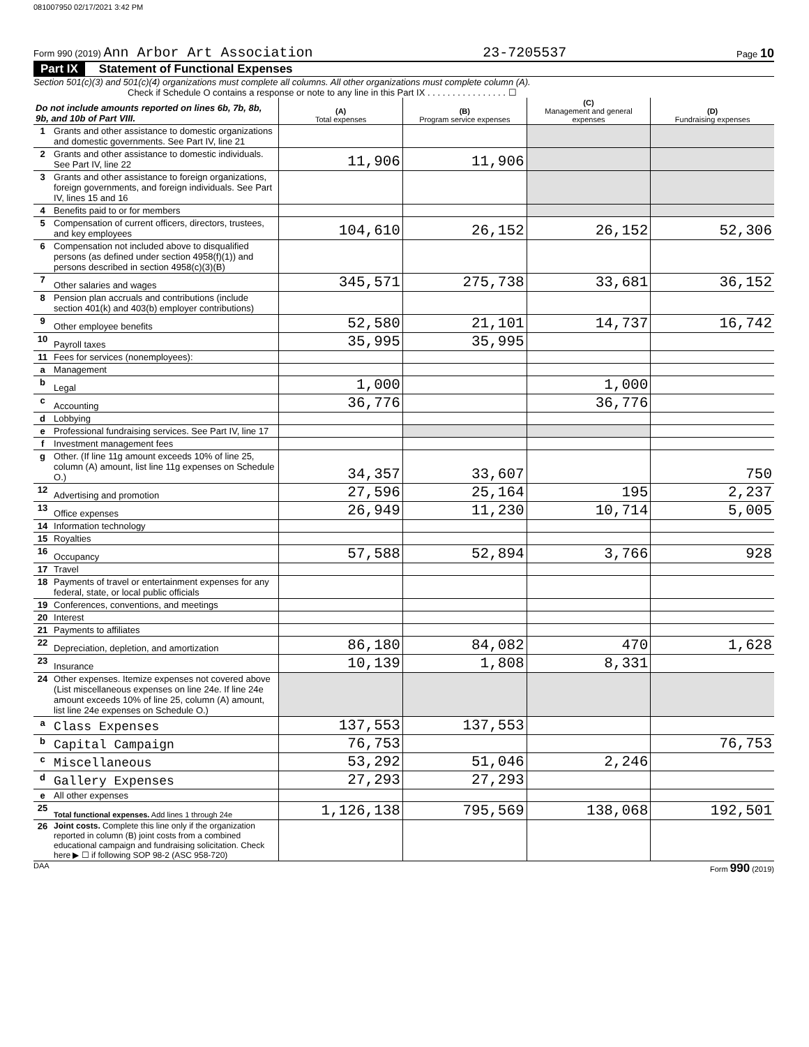081007950 02/17/2021 3:42 PM
Form 990 (2019) Ann Arbor Art Association 23-7205537 Page 10
Part IX Statement of Functional Expenses
Section 501(c)(3) and 501(c)(4) organizations must complete all columns. All other organizations must complete column (A).
Check if Schedule O contains a response or note to any line in this Part IX . . . . . . . . . . . . . . . . ☐
| Do not include amounts reported on lines 6b, 7b, 8b, 9b, and 10b of Part VIII. | | (A) Total expenses | (B) Program service expenses | (C) Management and general expenses | (D) Fundraising expenses |
| 1 | Grants and other assistance to domestic organizations and domestic governments. See Part IV, line 21 | | | | |
| 2 | Grants and other assistance to domestic individuals. See Part IV, line 22 | 11,906 | 11,906 | | |
| 3 | Grants and other assistance to foreign organizations, foreign governments, and foreign individuals. See Part IV, lines 15 and 16 | | | | |
| 4 | Benefits paid to or for members | | | | |
| 5 | Compensation of current officers, directors, trustees, and key employees | 104,610 | 26,152 | 26,152 | 52,306 |
| 6 | Compensation not included above to disqualified persons (as defined under section 4958(f)(1)) and persons described in section 4958(c)(3)(B) | | | | |
| 7 | Other salaries and wages | 345,571 | 275,738 | 33,681 | 36,152 |
| 8 | Pension plan accruals and contributions (include section 401(k) and 403(b) employer contributions) | | | | |
| 9 | Other employee benefits | 52,580 | 21,101 | 14,737 | 16,742 |
| 10 | Payroll taxes | 35,995 | 35,995 | | |
| 11 | Fees for services (nonemployees): | | | | |
| a | Management | | | | |
| b | Legal | 1,000 | | 1,000 | |
| c | Accounting | 36,776 | | 36,776 | |
| d | Lobbying | | | | |
| e | Professional fundraising services. See Part IV, line 17 | | | | |
| f | Investment management fees | | | | |
| g | Other. (If line 11g amount exceeds 10% of line 25, column (A) amount, list line 11g expenses on Schedule O.) | 34,357 | 33,607 | | 750 |
| 12 | Advertising and promotion | 27,596 | 25,164 | 195 | 2,237 |
| 13 | Office expenses | 26,949 | 11,230 | 10,714 | 5,005 |
| 14 | Information technology | | | | |
| 15 | Royalties | | | | |
| 16 | Occupancy | 57,588 | 52,894 | 3,766 | 928 |
| 17 | Travel | | | | |
| 18 | Payments of travel or entertainment expenses for any federal, state, or local public officials | | | | |
| 19 | Conferences, conventions, and meetings | | | | |
| 20 | Interest | | | | |
| 21 | Payments to affiliates | | | | |
| 22 | Depreciation, depletion, and amortization | 86,180 | 84,082 | 470 | 1,628 |
| 23 | Insurance | 10,139 | 1,808 | 8,331 | |
| 24 | Other expenses. Itemize expenses not covered above (List miscellaneous expenses on line 24e. If line 24e amount exceeds 10% of line 25, column (A) amount, list line 24e expenses on Schedule O.) | | | | |
| a | Class Expenses | 137,553 | 137,553 | | |
| b | Capital Campaign | 76,753 | | | 76,753 |
| c | Miscellaneous | 53,292 | 51,046 | 2,246 | |
| d | Gallery Expenses | 27,293 | 27,293 | | |
| e | All other expenses | | | | |
| 25 | Total functional expenses. Add lines 1 through 24e | 1,126,138 | 795,569 | 138,068 | 192,501 |
| 26 | Joint costs. Complete this line only if the organization reported in column (B) joint costs from a combined educational campaign and fundraising solicitation. Check here ▶ ☐ if following SOP 98-2 (ASC 958-720) | | | | |
DAA Form 990 (2019)